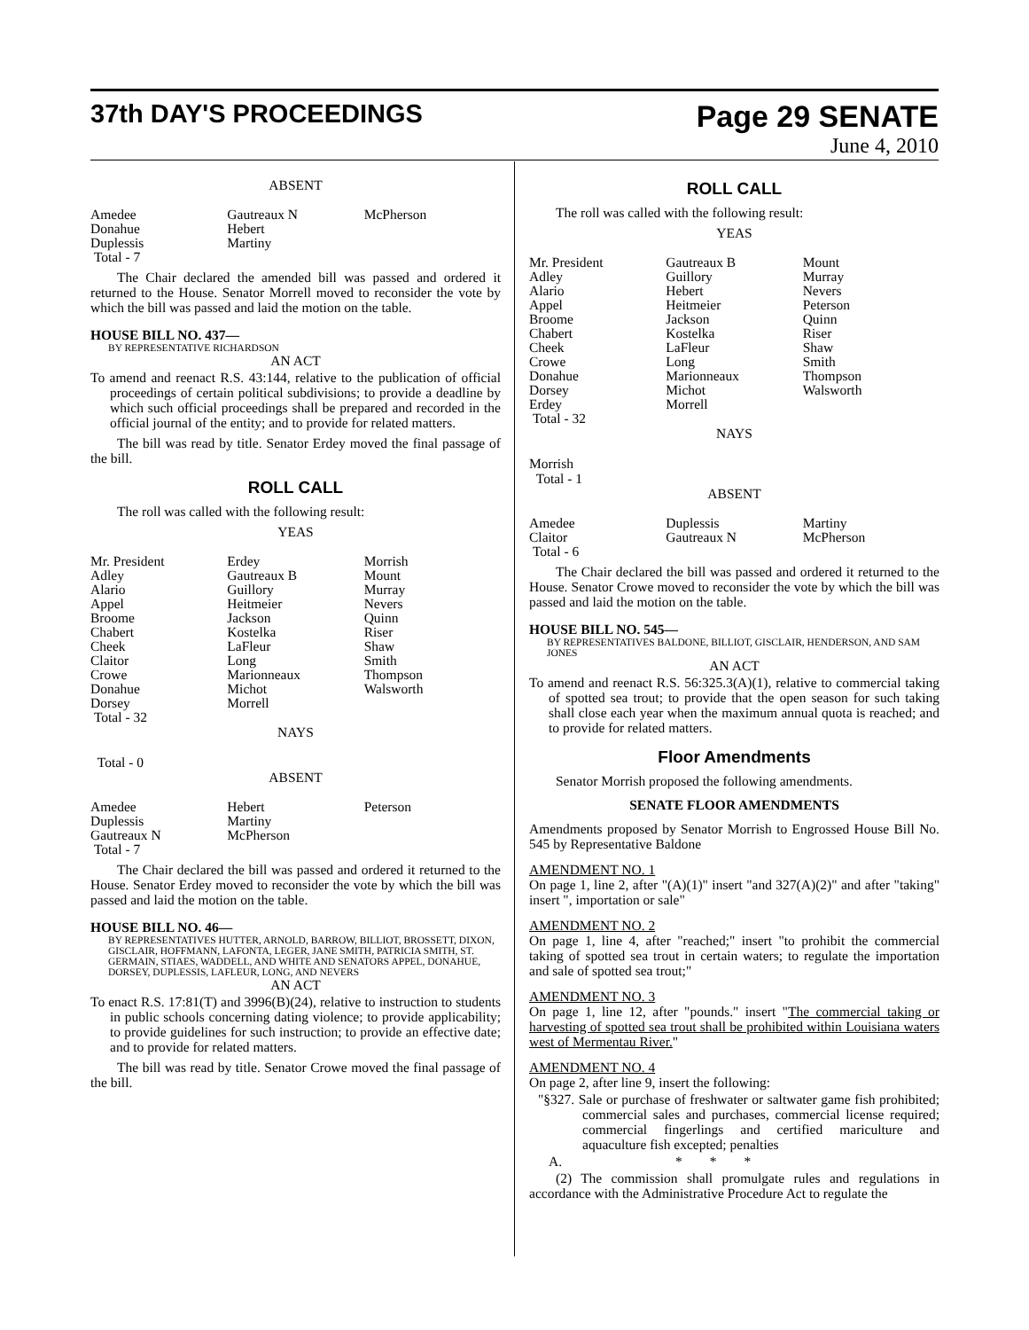37th DAY'S PROCEEDINGS
Page 29 SENATE
June 4, 2010
ABSENT
| Amedee Donahue Duplessis Total - 7 | Gautreaux N Hebert Martiny | McPherson |
The Chair declared the amended bill was passed and ordered it returned to the House. Senator Morrell moved to reconsider the vote by which the bill was passed and laid the motion on the table.
HOUSE BILL NO. 437—
BY REPRESENTATIVE RICHARDSON
AN ACT
To amend and reenact R.S. 43:144, relative to the publication of official proceedings of certain political subdivisions; to provide a deadline by which such official proceedings shall be prepared and recorded in the official journal of the entity; and to provide for related matters.
The bill was read by title. Senator Erdey moved the final passage of the bill.
ROLL CALL
The roll was called with the following result:
YEAS
| Mr. President Adley Alario Appel Broome Chabert Cheek Claitor Crowe Donahue Dorsey Total - 32 | Erdey Gautreaux B Guillory Heitmeier Jackson Kostelka LaFleur Long Marionneaux Michot Morrell | Morrish Mount Murray Nevers Quinn Riser Shaw Smith Thompson Walsworth |
NAYS
Total - 0
ABSENT
| Amedee Duplessis Gautreaux N Total - 7 | Hebert Martiny McPherson | Peterson |
The Chair declared the bill was passed and ordered it returned to the House. Senator Erdey moved to reconsider the vote by which the bill was passed and laid the motion on the table.
HOUSE BILL NO. 46—
BY REPRESENTATIVES HUTTER, ARNOLD, BARROW, BILLIOT, BROSSETT, DIXON, GISCLAIR, HOFFMANN, LAFONTA, LEGER, JANE SMITH, PATRICIA SMITH, ST. GERMAIN, STIAES, WADDELL, AND WHITE AND SENATORS APPEL, DONAHUE, DORSEY, DUPLESSIS, LAFLEUR, LONG, AND NEVERS
AN ACT
To enact R.S. 17:81(T) and 3996(B)(24), relative to instruction to students in public schools concerning dating violence; to provide applicability; to provide guidelines for such instruction; to provide an effective date; and to provide for related matters.
The bill was read by title. Senator Crowe moved the final passage of the bill.
ROLL CALL
The roll was called with the following result:
YEAS
| Mr. President Adley Alario Appel Broome Chabert Cheek Crowe Donahue Dorsey Erdey Total - 32 | Gautreaux B Guillory Hebert Heitmeier Jackson Kostelka LaFleur Long Marionneaux Michot Morrell | Mount Murray Nevers Peterson Quinn Riser Shaw Smith Thompson Walsworth |
NAYS
Morrish
Total - 1
ABSENT
| Amedee Claitor Total - 6 | Duplessis Gautreaux N | Martiny McPherson |
The Chair declared the bill was passed and ordered it returned to the House. Senator Crowe moved to reconsider the vote by which the bill was passed and laid the motion on the table.
HOUSE BILL NO. 545—
BY REPRESENTATIVES BALDONE, BILLIOT, GISCLAIR, HENDERSON, AND SAM JONES
AN ACT
To amend and reenact R.S. 56:325.3(A)(1), relative to commercial taking of spotted sea trout; to provide that the open season for such taking shall close each year when the maximum annual quota is reached; and to provide for related matters.
Floor Amendments
Senator Morrish proposed the following amendments.
SENATE FLOOR AMENDMENTS
Amendments proposed by Senator Morrish to Engrossed House Bill No. 545 by Representative Baldone
AMENDMENT NO. 1
On page 1, line 2, after "(A)(1)" insert "and 327(A)(2)" and after "taking" insert ", importation or sale"
AMENDMENT NO. 2
On page 1, line 4, after "reached;" insert "to prohibit the commercial taking of spotted sea trout in certain waters; to regulate the importation and sale of spotted sea trout;"
AMENDMENT NO. 3
On page 1, line 12, after "pounds." insert "The commercial taking or harvesting of spotted sea trout shall be prohibited within Louisiana waters west of Mermentau River."
AMENDMENT NO. 4
On page 2, after line 9, insert the following:
"§327. Sale or purchase of freshwater or saltwater game fish prohibited; commercial sales and purchases, commercial license required; commercial fingerlings and certified mariculture and aquaculture fish excepted; penalties
A. * * *
(2) The commission shall promulgate rules and regulations in accordance with the Administrative Procedure Act to regulate the